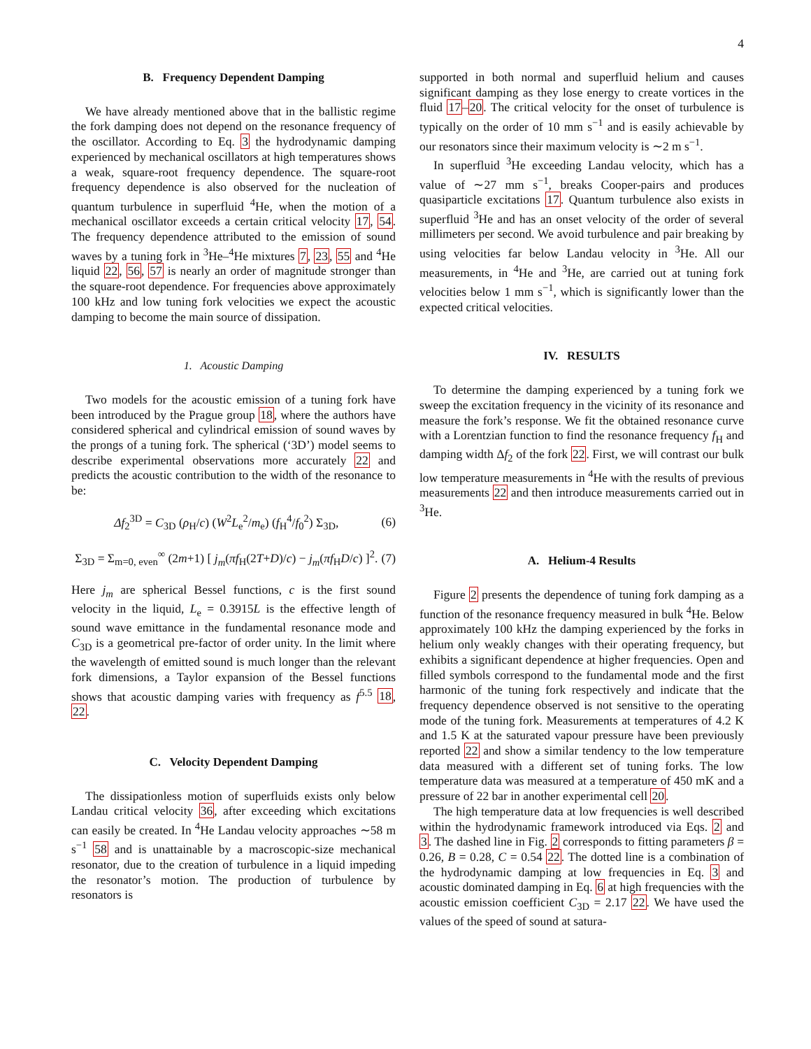4
B. Frequency Dependent Damping
We have already mentioned above that in the ballistic regime the fork damping does not depend on the resonance frequency of the oscillator. According to Eq. 3 the hydrodynamic damping experienced by mechanical oscillators at high temperatures shows a weak, square-root frequency dependence. The square-root frequency dependence is also observed for the nucleation of quantum turbulence in superfluid <sup>4</sup>He, when the motion of a mechanical oscillator exceeds a certain critical velocity 17, 54. The frequency dependence attributed to the emission of sound waves by a tuning fork in <sup>3</sup>He–<sup>4</sup>He mixtures 7, 23, 55 and <sup>4</sup>He liquid 22, 56, 57 is nearly an order of magnitude stronger than the square-root dependence. For frequencies above approximately 100 kHz and low tuning fork velocities we expect the acoustic damping to become the main source of dissipation.
1. Acoustic Damping
Two models for the acoustic emission of a tuning fork have been introduced by the Prague group 18, where the authors have considered spherical and cylindrical emission of sound waves by the prongs of a tuning fork. The spherical (‘3D’) model seems to describe experimental observations more accurately 22 and predicts the acoustic contribution to the width of the resonance to be:
Δf<sub>2</sub><sup>3D</sup> = C<sub>3D</sub> (ρ<sub>H</sub>/c) (W<sup>2</sup>L<sub>e</sub><sup>2</sup>/m<sub>e</sub>) (f<sub>H</sub><sup>4</sup>/f<sub>0</sub><sup>2</sup>) Σ<sub>3D</sub>, (6)
Σ<sub>3D</sub> = Σ<sub>m=0, even</sub><sup>∞</sup> (2m+1) [ j<sub>m</sub>(πf<sub>H</sub>(2T+D)/c) − j<sub>m</sub>(πf<sub>H</sub>D/c) ]<sup>2</sup>. (7)
Here j<sub>m</sub> are spherical Bessel functions, c is the first sound velocity in the liquid, L<sub>e</sub> = 0.3915L is the effective length of sound wave emittance in the fundamental resonance mode and C<sub>3D</sub> is a geometrical pre-factor of order unity. In the limit where the wavelength of emitted sound is much longer than the relevant fork dimensions, a Taylor expansion of the Bessel functions shows that acoustic damping varies with frequency as f<sup>5.5</sup> 18, 22.
C. Velocity Dependent Damping
The dissipationless motion of superfluids exists only below Landau critical velocity 36, after exceeding which excitations can easily be created. In <sup>4</sup>He Landau velocity approaches ∼58 m s<sup>−1</sup> 58 and is unattainable by a macroscopic-size mechanical resonator, due to the creation of turbulence in a liquid impeding the resonator’s motion. The production of turbulence by resonators is
supported in both normal and superfluid helium and causes significant damping as they lose energy to create vortices in the fluid 17–20. The critical velocity for the onset of turbulence is typically on the order of 10 mm s<sup>−1</sup> and is easily achievable by our resonators since their maximum velocity is ∼2 m s<sup>−1</sup>.
In superfluid <sup>3</sup>He exceeding Landau velocity, which has a value of ∼27 mm s<sup>−1</sup>, breaks Cooper-pairs and produces quasiparticle excitations 17. Quantum turbulence also exists in superfluid <sup>3</sup>He and has an onset velocity of the order of several millimeters per second. We avoid turbulence and pair breaking by using velocities far below Landau velocity in <sup>3</sup>He. All our measurements, in <sup>4</sup>He and <sup>3</sup>He, are carried out at tuning fork velocities below 1 mm s<sup>−1</sup>, which is significantly lower than the expected critical velocities.
IV. RESULTS
To determine the damping experienced by a tuning fork we sweep the excitation frequency in the vicinity of its resonance and measure the fork’s response. We fit the obtained resonance curve with a Lorentzian function to find the resonance frequency f<sub>H</sub> and damping width Δf<sub>2</sub> of the fork 22. First, we will contrast our bulk low temperature measurements in <sup>4</sup>He with the results of previous measurements 22 and then introduce measurements carried out in <sup>3</sup>He.
A. Helium-4 Results
Figure 2 presents the dependence of tuning fork damping as a function of the resonance frequency measured in bulk <sup>4</sup>He. Below approximately 100 kHz the damping experienced by the forks in helium only weakly changes with their operating frequency, but exhibits a significant dependence at higher frequencies. Open and filled symbols correspond to the fundamental mode and the first harmonic of the tuning fork respectively and indicate that the frequency dependence observed is not sensitive to the operating mode of the tuning fork. Measurements at temperatures of 4.2 K and 1.5 K at the saturated vapour pressure have been previously reported 22 and show a similar tendency to the low temperature data measured with a different set of tuning forks. The low temperature data was measured at a temperature of 450 mK and a pressure of 22 bar in another experimental cell 20.
The high temperature data at low frequencies is well described within the hydrodynamic framework introduced via Eqs. 2 and 3. The dashed line in Fig. 2 corresponds to fitting parameters β = 0.26, B = 0.28, C = 0.54 22. The dotted line is a combination of the hydrodynamic damping at low frequencies in Eq. 3 and acoustic dominated damping in Eq. 6 at high frequencies with the acoustic emission coefficient C<sub>3D</sub> = 2.17 22. We have used the values of the speed of sound at satura-